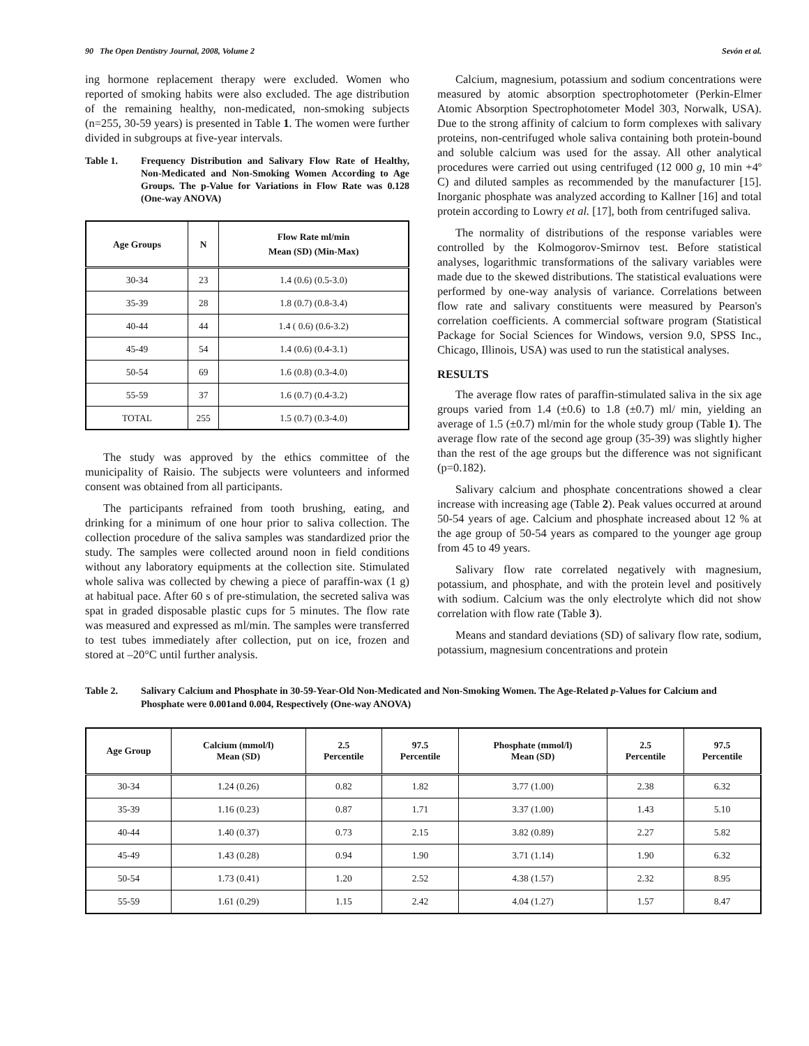90 The Open Dentistry Journal, 2008, Volume 2 Sevón et al.
ing hormone replacement therapy were excluded. Women who reported of smoking habits were also excluded. The age distribution of the remaining healthy, non-medicated, non-smoking subjects (n=255, 30-59 years) is presented in Table 1. The women were further divided in subgroups at five-year intervals.
Table 1. Frequency Distribution and Salivary Flow Rate of Healthy, Non-Medicated and Non-Smoking Women According to Age Groups. The p-Value for Variations in Flow Rate was 0.128 (One-way ANOVA)
| Age Groups | N | Flow Rate ml/min Mean (SD) (Min-Max) |
| --- | --- | --- |
| 30-34 | 23 | 1.4 (0.6) (0.5-3.0) |
| 35-39 | 28 | 1.8 (0.7) (0.8-3.4) |
| 40-44 | 44 | 1.4 ( 0.6) (0.6-3.2) |
| 45-49 | 54 | 1.4 (0.6) (0.4-3.1) |
| 50-54 | 69 | 1.6 (0.8) (0.3-4.0) |
| 55-59 | 37 | 1.6 (0.7) (0.4-3.2) |
| TOTAL | 255 | 1.5 (0.7) (0.3-4.0) |
The study was approved by the ethics committee of the municipality of Raisio. The subjects were volunteers and informed consent was obtained from all participants.
The participants refrained from tooth brushing, eating, and drinking for a minimum of one hour prior to saliva collection. The collection procedure of the saliva samples was standardized prior the study. The samples were collected around noon in field conditions without any laboratory equipments at the collection site. Stimulated whole saliva was collected by chewing a piece of paraffin-wax (1 g) at habitual pace. After 60 s of pre-stimulation, the secreted saliva was spat in graded disposable plastic cups for 5 minutes. The flow rate was measured and expressed as ml/min. The samples were transferred to test tubes immediately after collection, put on ice, frozen and stored at –20°C until further analysis.
Calcium, magnesium, potassium and sodium concentrations were measured by atomic absorption spectrophotometer (Perkin-Elmer Atomic Absorption Spectrophotometer Model 303, Norwalk, USA). Due to the strong affinity of calcium to form complexes with salivary proteins, non-centrifuged whole saliva containing both protein-bound and soluble calcium was used for the assay. All other analytical procedures were carried out using centrifuged (12 000 g, 10 min +4º C) and diluted samples as recommended by the manufacturer [15]. Inorganic phosphate was analyzed according to Kallner [16] and total protein according to Lowry et al. [17], both from centrifuged saliva.
The normality of distributions of the response variables were controlled by the Kolmogorov-Smirnov test. Before statistical analyses, logarithmic transformations of the salivary variables were made due to the skewed distributions. The statistical evaluations were performed by one-way analysis of variance. Correlations between flow rate and salivary constituents were measured by Pearson's correlation coefficients. A commercial software program (Statistical Package for Social Sciences for Windows, version 9.0, SPSS Inc., Chicago, Illinois, USA) was used to run the statistical analyses.
RESULTS
The average flow rates of paraffin-stimulated saliva in the six age groups varied from 1.4 (±0.6) to 1.8 (±0.7) ml/ min, yielding an average of 1.5 (±0.7) ml/min for the whole study group (Table 1). The average flow rate of the second age group (35-39) was slightly higher than the rest of the age groups but the difference was not significant (p=0.182).
Salivary calcium and phosphate concentrations showed a clear increase with increasing age (Table 2). Peak values occurred at around 50-54 years of age. Calcium and phosphate increased about 12 % at the age group of 50-54 years as compared to the younger age group from 45 to 49 years.
Salivary flow rate correlated negatively with magnesium, potassium, and phosphate, and with the protein level and positively with sodium. Calcium was the only electrolyte which did not show correlation with flow rate (Table 3).
Means and standard deviations (SD) of salivary flow rate, sodium, potassium, magnesium concentrations and protein
Table 2. Salivary Calcium and Phosphate in 30-59-Year-Old Non-Medicated and Non-Smoking Women. The Age-Related p-Values for Calcium and Phosphate were 0.001and 0.004, Respectively (One-way ANOVA)
| Age Group | Calcium (mmol/l) Mean (SD) | 2.5 Percentile | 97.5 Percentile | Phosphate (mmol/l) Mean (SD) | 2.5 Percentile | 97.5 Percentile |
| --- | --- | --- | --- | --- | --- | --- |
| 30-34 | 1.24 (0.26) | 0.82 | 1.82 | 3.77 (1.00) | 2.38 | 6.32 |
| 35-39 | 1.16 (0.23) | 0.87 | 1.71 | 3.37 (1.00) | 1.43 | 5.10 |
| 40-44 | 1.40 (0.37) | 0.73 | 2.15 | 3.82 (0.89) | 2.27 | 5.82 |
| 45-49 | 1.43 (0.28) | 0.94 | 1.90 | 3.71 (1.14) | 1.90 | 6.32 |
| 50-54 | 1.73 (0.41) | 1.20 | 2.52 | 4.38 (1.57) | 2.32 | 8.95 |
| 55-59 | 1.61 (0.29) | 1.15 | 2.42 | 4.04 (1.27) | 1.57 | 8.47 |